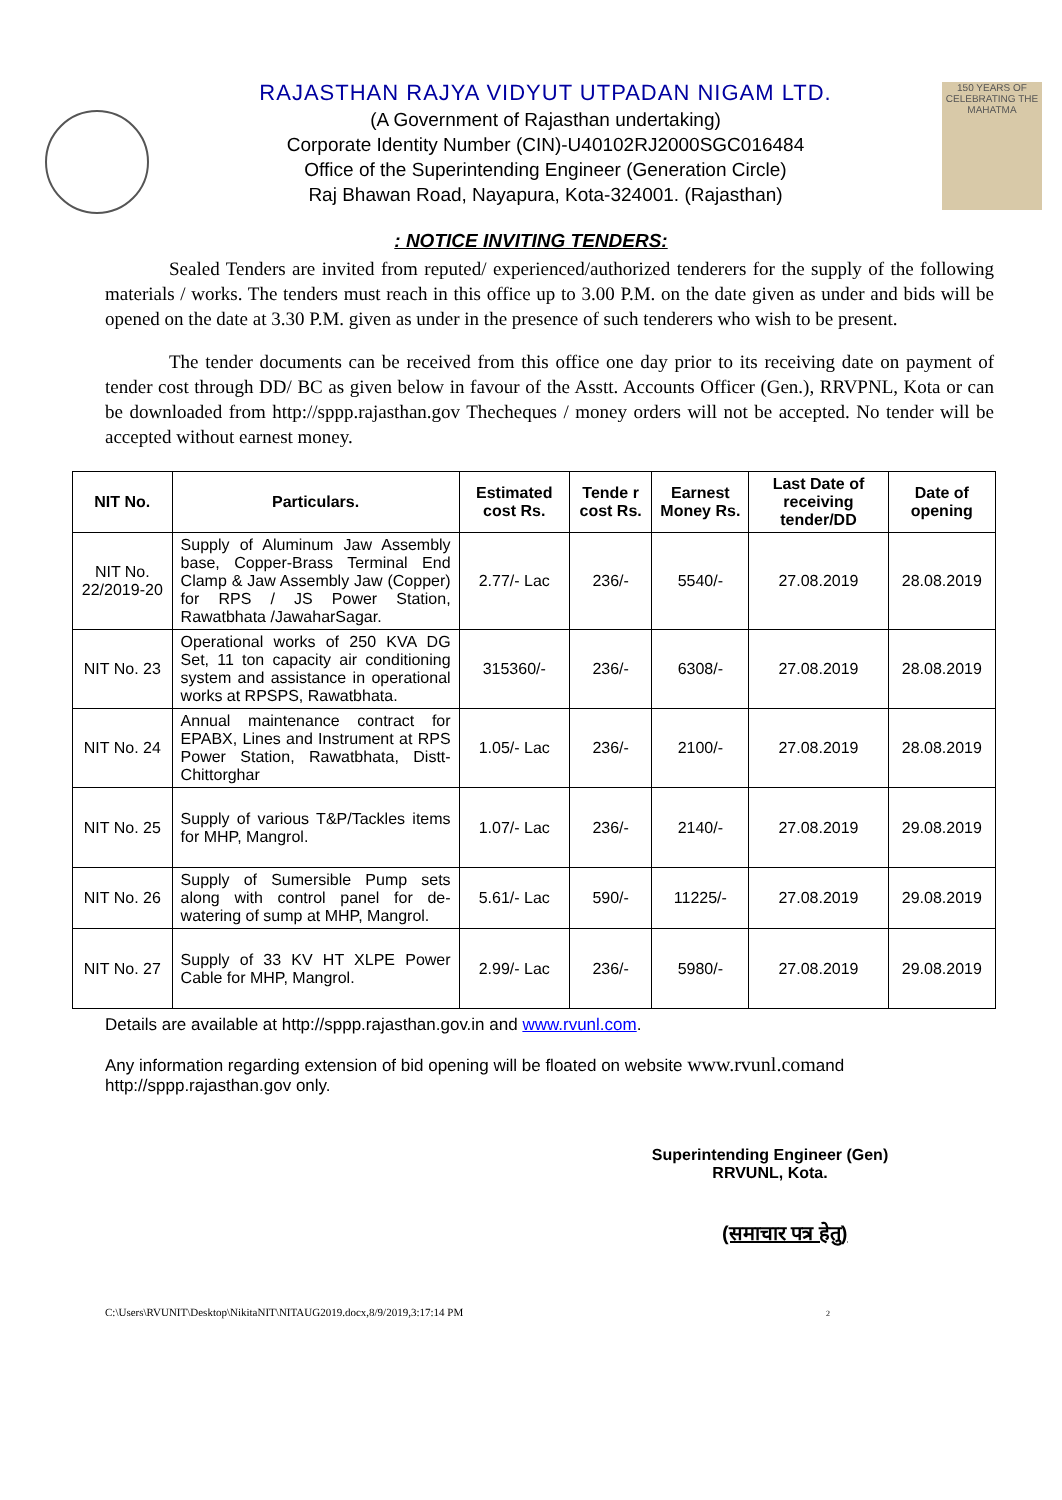RAJASTHAN RAJYA VIDYUT UTPADAN NIGAM LTD.
(A Government of Rajasthan undertaking)
Corporate Identity Number (CIN)-U40102RJ2000SGC016484
Office of the Superintending Engineer (Generation Circle)
Raj Bhawan Road, Nayapura, Kota-324001. (Rajasthan)
150 YEARS OF CELEBRATING THE MAHATMA
: NOTICE INVITING TENDERS:
Sealed Tenders are invited from reputed/ experienced/authorized tenderers for the supply of the following materials / works. The tenders must reach in this office up to 3.00 P.M. on the date given as under and bids will be opened on the date at 3.30 P.M. given as under in the presence of such tenderers who wish to be present.
The tender documents can be received from this office one day prior to its receiving date on payment of tender cost through DD/ BC as given below in favour of the Asstt. Accounts Officer (Gen.), RRVPNL, Kota or can be downloaded from http://sppp.rajasthan.gov Thecheques / money orders will not be accepted. No tender will be accepted without earnest money.
| NIT No. | Particulars. | Estimated cost Rs. | Tende r cost Rs. | Earnest Money Rs. | Last Date of receiving tender/DD | Date of opening |
| --- | --- | --- | --- | --- | --- | --- |
| NIT No. 22/2019-20 | Supply of Aluminum Jaw Assembly base, Copper-Brass Terminal End Clamp & Jaw Assembly Jaw (Copper) for RPS / JS Power Station, Rawatbhata /JawaharSagar. | 2.77/- Lac | 236/- | 5540/- | 27.08.2019 | 28.08.2019 |
| NIT No. 23 | Operational works of 250 KVA DG Set, 11 ton capacity air conditioning system and assistance in operational works at RPSPS, Rawatbhata. | 315360/- | 236/- | 6308/- | 27.08.2019 | 28.08.2019 |
| NIT No. 24 | Annual maintenance contract for EPABX, Lines and Instrument at RPS Power Station, Rawatbhata, Distt- Chittorghar | 1.05/- Lac | 236/- | 2100/- | 27.08.2019 | 28.08.2019 |
| NIT No. 25 | Supply of various T&P/Tackles items for MHP, Mangrol. | 1.07/- Lac | 236/- | 2140/- | 27.08.2019 | 29.08.2019 |
| NIT No. 26 | Supply of Sumersible Pump sets along with control panel for de-watering of sump at MHP, Mangrol. | 5.61/- Lac | 590/- | 11225/- | 27.08.2019 | 29.08.2019 |
| NIT No. 27 | Supply of 33 KV HT XLPE Power Cable for MHP, Mangrol. | 2.99/- Lac | 236/- | 5980/- | 27.08.2019 | 29.08.2019 |
Details are available at http://sppp.rajasthan.gov.in and www.rvunl.com.
Any information regarding extension of bid opening will be floated on website www.rvunl.comand http://sppp.rajasthan.gov only.
Superintending Engineer (Gen)
RRVUNL, Kota.
(समाचार पत्र हेतु)
C:\Users\RVUNIT\Desktop\NikitaNIT\NITAUG2019.docx,8/9/2019,3:17:14 PM 2